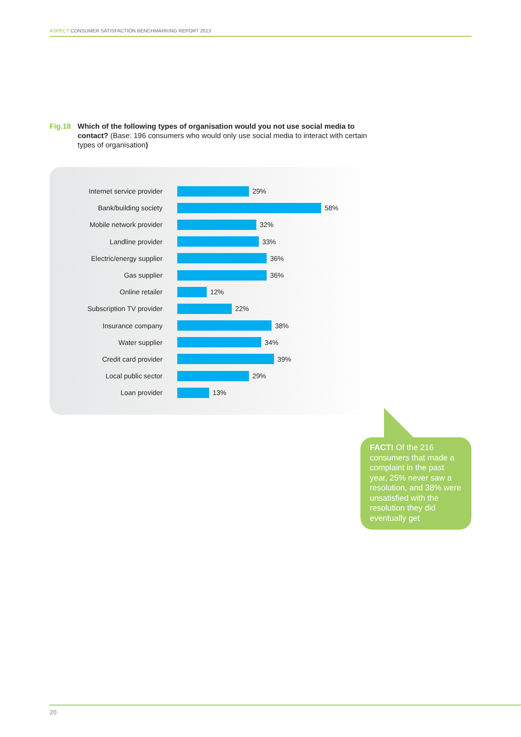ASPECT CONSUMER SATISFACTION BENCHMARKING REPORT 2013
Fig.18 Which of the following types of organisation would you not use social media to contact? (Base: 196 consumers who would only use social media to interact with certain types of organisation)
Internet service provider
29%
Bank/building society
58%
Mobile network provider
32%
Landline provider
33%
Electric/energy supplier
36%
Gas supplier
36%
Online retailer
12%
Subscription TV provider
22%
Insurance company
38%
Water supplier
34%
Credit card provider
39%
Local public sector
29%
Loan provider
13%
FACT! Of the 216 consumers that made a complaint in the past year, 25% never saw a resolution, and 38% were unsatisfied with the resolution they did eventually get
20